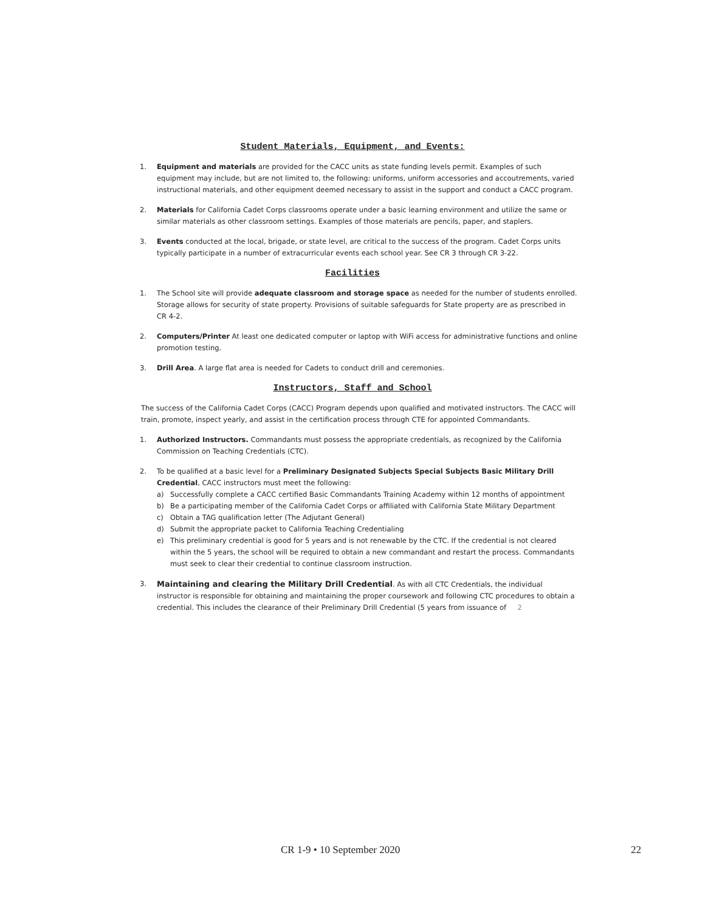Student Materials, Equipment, and Events:
1. Equipment and materials are provided for the CACC units as state funding levels permit. Examples of such equipment may include, but are not limited to, the following: uniforms, uniform accessories and accoutrements, varied instructional materials, and other equipment deemed necessary to assist in the support and conduct a CACC program.
2. Materials for California Cadet Corps classrooms operate under a basic learning environment and utilize the same or similar materials as other classroom settings. Examples of those materials are pencils, paper, and staplers.
3. Events conducted at the local, brigade, or state level, are critical to the success of the program. Cadet Corps units typically participate in a number of extracurricular events each school year. See CR 3 through CR 3-22.
Facilities
1. The School site will provide adequate classroom and storage space as needed for the number of students enrolled. Storage allows for security of state property. Provisions of suitable safeguards for State property are as prescribed in CR 4-2.
2. Computers/Printer At least one dedicated computer or laptop with WiFi access for administrative functions and online promotion testing.
3. Drill Area. A large flat area is needed for Cadets to conduct drill and ceremonies.
Instructors, Staff and School
The success of the California Cadet Corps (CACC) Program depends upon qualified and motivated instructors. The CACC will train, promote, inspect yearly, and assist in the certification process through CTE for appointed Commandants.
1. Authorized Instructors. Commandants must possess the appropriate credentials, as recognized by the California Commission on Teaching Credentials (CTC).
2. To be qualified at a basic level for a Preliminary Designated Subjects Special Subjects Basic Military Drill Credential, CACC instructors must meet the following:
a) Successfully complete a CACC certified Basic Commandants Training Academy within 12 months of appointment
b) Be a participating member of the California Cadet Corps or affiliated with California State Military Department
c) Obtain a TAG qualification letter (The Adjutant General)
d) Submit the appropriate packet to California Teaching Credentialing
e) This preliminary credential is good for 5 years and is not renewable by the CTC. If the credential is not cleared within the 5 years, the school will be required to obtain a new commandant and restart the process. Commandants must seek to clear their credential to continue classroom instruction.
3. Maintaining and clearing the Military Drill Credential. As with all CTC Credentials, the individual instructor is responsible for obtaining and maintaining the proper coursework and following CTC procedures to obtain a credential. This includes the clearance of their Preliminary Drill Credential (5 years from issuance of 2
CR 1-9 • 10 September 2020 22